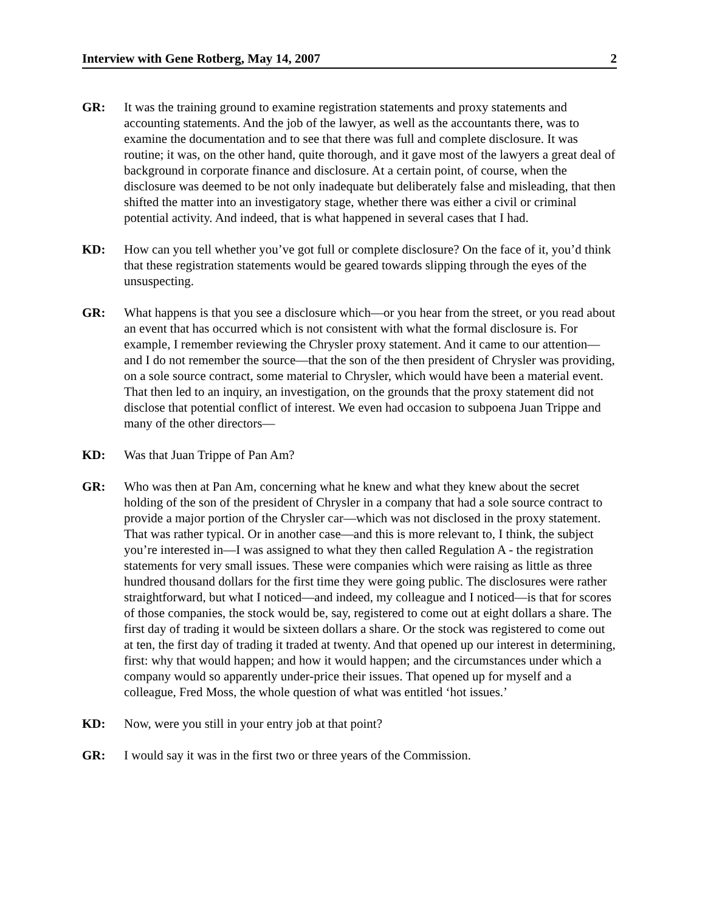Interview with Gene Rotberg, May 14, 2007 2
GR: It was the training ground to examine registration statements and proxy statements and accounting statements. And the job of the lawyer, as well as the accountants there, was to examine the documentation and to see that there was full and complete disclosure. It was routine; it was, on the other hand, quite thorough, and it gave most of the lawyers a great deal of background in corporate finance and disclosure. At a certain point, of course, when the disclosure was deemed to be not only inadequate but deliberately false and misleading, that then shifted the matter into an investigatory stage, whether there was either a civil or criminal potential activity. And indeed, that is what happened in several cases that I had.
KD: How can you tell whether you’ve got full or complete disclosure? On the face of it, you’d think that these registration statements would be geared towards slipping through the eyes of the unsuspecting.
GR: What happens is that you see a disclosure which—or you hear from the street, or you read about an event that has occurred which is not consistent with what the formal disclosure is. For example, I remember reviewing the Chrysler proxy statement. And it came to our attention—and I do not remember the source—that the son of the then president of Chrysler was providing, on a sole source contract, some material to Chrysler, which would have been a material event. That then led to an inquiry, an investigation, on the grounds that the proxy statement did not disclose that potential conflict of interest. We even had occasion to subpoena Juan Trippe and many of the other directors—
KD: Was that Juan Trippe of Pan Am?
GR: Who was then at Pan Am, concerning what he knew and what they knew about the secret holding of the son of the president of Chrysler in a company that had a sole source contract to provide a major portion of the Chrysler car—which was not disclosed in the proxy statement. That was rather typical. Or in another case—and this is more relevant to, I think, the subject you’re interested in—I was assigned to what they then called Regulation A - the registration statements for very small issues. These were companies which were raising as little as three hundred thousand dollars for the first time they were going public. The disclosures were rather straightforward, but what I noticed—and indeed, my colleague and I noticed—is that for scores of those companies, the stock would be, say, registered to come out at eight dollars a share. The first day of trading it would be sixteen dollars a share. Or the stock was registered to come out at ten, the first day of trading it traded at twenty. And that opened up our interest in determining, first: why that would happen; and how it would happen; and the circumstances under which a company would so apparently under-price their issues. That opened up for myself and a colleague, Fred Moss, the whole question of what was entitled ‘hot issues.’
KD: Now, were you still in your entry job at that point?
GR: I would say it was in the first two or three years of the Commission.